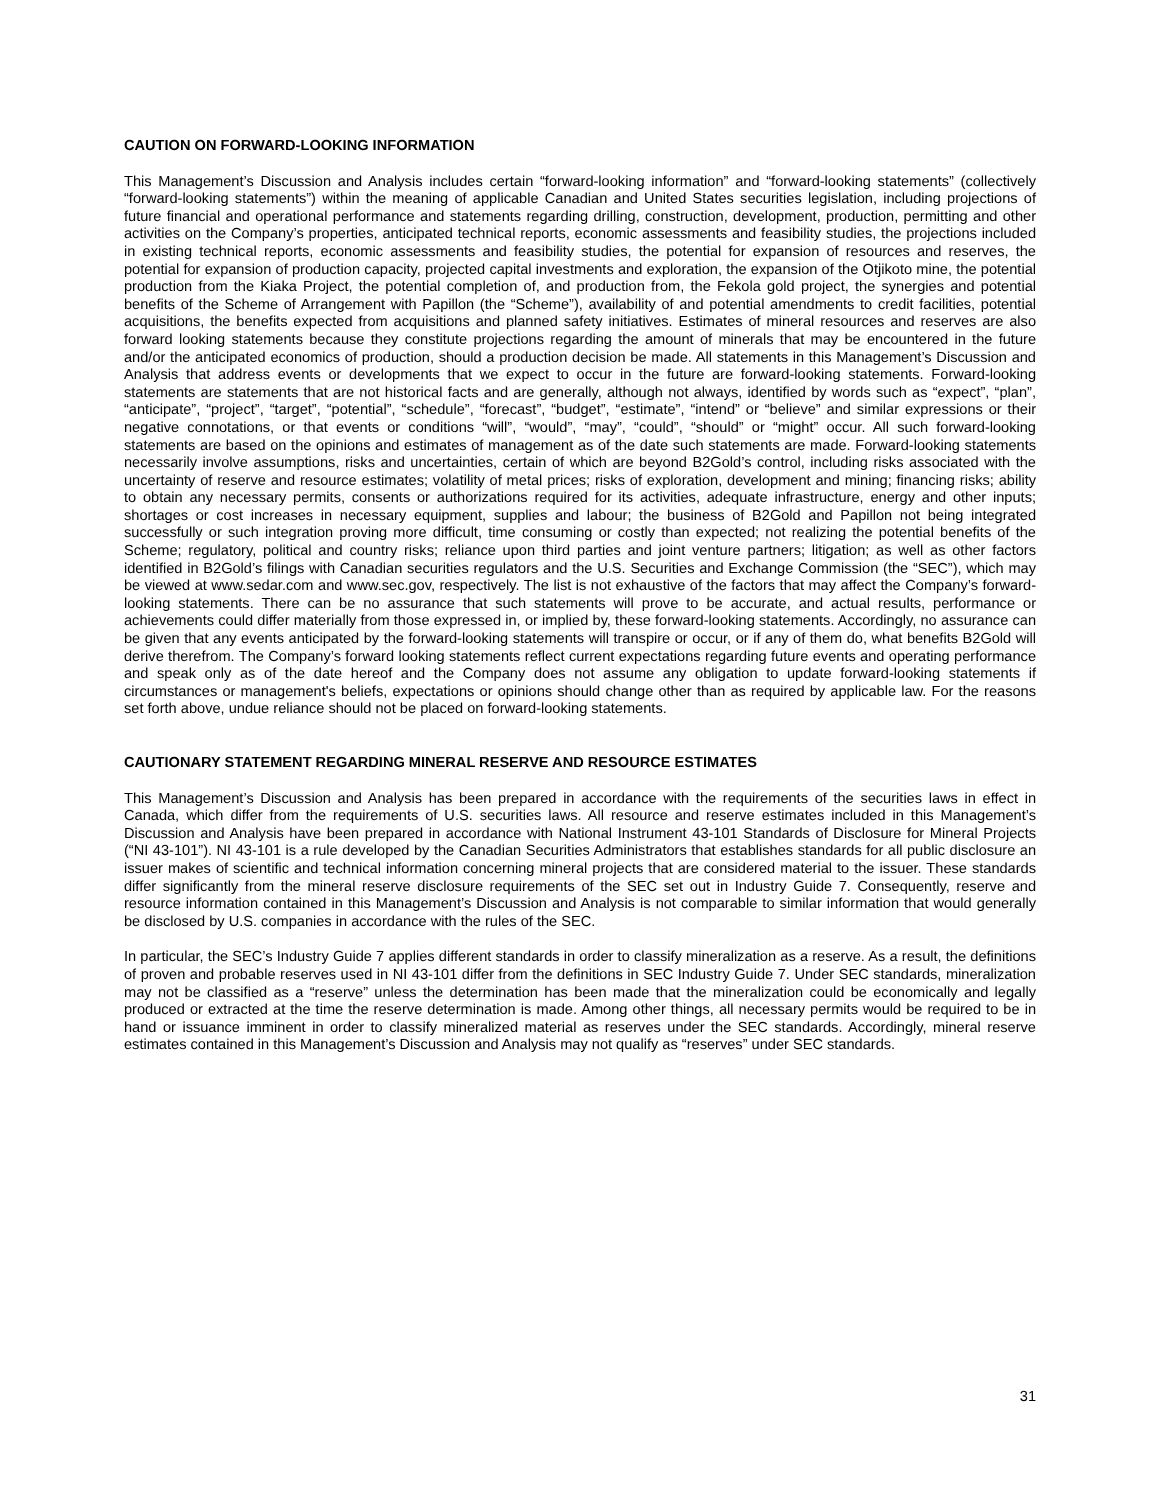CAUTION ON FORWARD-LOOKING INFORMATION
This Management’s Discussion and Analysis includes certain “forward-looking information” and “forward-looking statements” (collectively “forward-looking statements”) within the meaning of applicable Canadian and United States securities legislation, including projections of future financial and operational performance and statements regarding drilling, construction, development, production, permitting and other activities on the Company’s properties, anticipated technical reports, economic assessments and feasibility studies, the projections included in existing technical reports, economic assessments and feasibility studies, the potential for expansion of resources and reserves, the potential for expansion of production capacity, projected capital investments and exploration, the expansion of the Otjikoto mine, the potential production from the Kiaka Project, the potential completion of, and production from, the Fekola gold project, the synergies and potential benefits of the Scheme of Arrangement with Papillon (the “Scheme”), availability of and potential amendments to credit facilities, potential acquisitions, the benefits expected from acquisitions and planned safety initiatives. Estimates of mineral resources and reserves are also forward looking statements because they constitute projections regarding the amount of minerals that may be encountered in the future and/or the anticipated economics of production, should a production decision be made. All statements in this Management’s Discussion and Analysis that address events or developments that we expect to occur in the future are forward-looking statements. Forward-looking statements are statements that are not historical facts and are generally, although not always, identified by words such as “expect”, “plan”, “anticipate”, “project”, “target”, “potential”, “schedule”, “forecast”, “budget”, “estimate”, “intend” or “believe” and similar expressions or their negative connotations, or that events or conditions “will”, “would”, “may”, “could”, “should” or “might” occur. All such forward-looking statements are based on the opinions and estimates of management as of the date such statements are made. Forward-looking statements necessarily involve assumptions, risks and uncertainties, certain of which are beyond B2Gold’s control, including risks associated with the uncertainty of reserve and resource estimates; volatility of metal prices; risks of exploration, development and mining; financing risks; ability to obtain any necessary permits, consents or authorizations required for its activities, adequate infrastructure, energy and other inputs; shortages or cost increases in necessary equipment, supplies and labour; the business of B2Gold and Papillon not being integrated successfully or such integration proving more difficult, time consuming or costly than expected; not realizing the potential benefits of the Scheme; regulatory, political and country risks; reliance upon third parties and joint venture partners; litigation; as well as other factors identified in B2Gold’s filings with Canadian securities regulators and the U.S. Securities and Exchange Commission (the “SEC”), which may be viewed at www.sedar.com and www.sec.gov, respectively. The list is not exhaustive of the factors that may affect the Company’s forward-looking statements. There can be no assurance that such statements will prove to be accurate, and actual results, performance or achievements could differ materially from those expressed in, or implied by, these forward-looking statements. Accordingly, no assurance can be given that any events anticipated by the forward-looking statements will transpire or occur, or if any of them do, what benefits B2Gold will derive therefrom. The Company’s forward looking statements reflect current expectations regarding future events and operating performance and speak only as of the date hereof and the Company does not assume any obligation to update forward-looking statements if circumstances or management's beliefs, expectations or opinions should change other than as required by applicable law. For the reasons set forth above, undue reliance should not be placed on forward-looking statements.
CAUTIONARY STATEMENT REGARDING MINERAL RESERVE AND RESOURCE ESTIMATES
This Management’s Discussion and Analysis has been prepared in accordance with the requirements of the securities laws in effect in Canada, which differ from the requirements of U.S. securities laws. All resource and reserve estimates included in this Management’s Discussion and Analysis have been prepared in accordance with National Instrument 43-101 Standards of Disclosure for Mineral Projects (“NI 43-101”). NI 43-101 is a rule developed by the Canadian Securities Administrators that establishes standards for all public disclosure an issuer makes of scientific and technical information concerning mineral projects that are considered material to the issuer. These standards differ significantly from the mineral reserve disclosure requirements of the SEC set out in Industry Guide 7. Consequently, reserve and resource information contained in this Management’s Discussion and Analysis is not comparable to similar information that would generally be disclosed by U.S. companies in accordance with the rules of the SEC.
In particular, the SEC’s Industry Guide 7 applies different standards in order to classify mineralization as a reserve. As a result, the definitions of proven and probable reserves used in NI 43-101 differ from the definitions in SEC Industry Guide 7. Under SEC standards, mineralization may not be classified as a “reserve” unless the determination has been made that the mineralization could be economically and legally produced or extracted at the time the reserve determination is made. Among other things, all necessary permits would be required to be in hand or issuance imminent in order to classify mineralized material as reserves under the SEC standards. Accordingly, mineral reserve estimates contained in this Management’s Discussion and Analysis may not qualify as “reserves” under SEC standards.
31